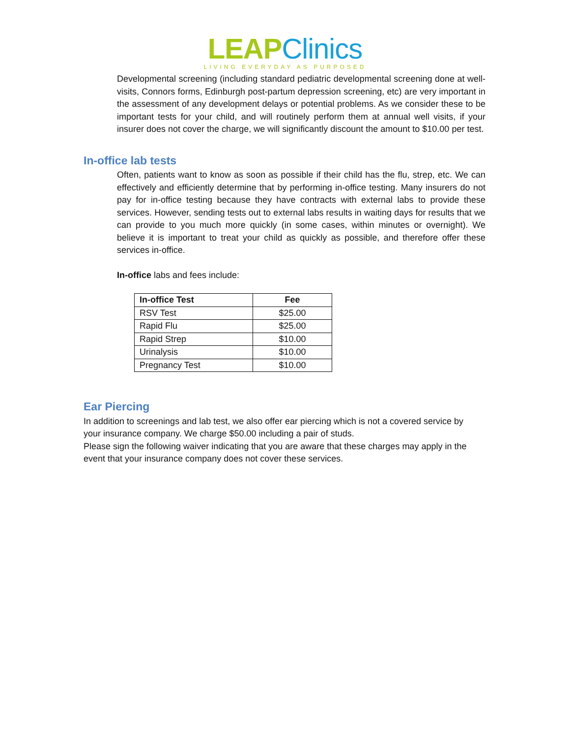LEAP Clinics
LIVING EVERYDAY AS PURPOSED
Developmental screening (including standard pediatric developmental screening done at well-visits, Connors forms, Edinburgh post-partum depression screening, etc) are very important in the assessment of any development delays or potential problems. As we consider these to be important tests for your child, and will routinely perform them at annual well visits, if your insurer does not cover the charge, we will significantly discount the amount to $10.00 per test.
In-office lab tests
Often, patients want to know as soon as possible if their child has the flu, strep, etc. We can effectively and efficiently determine that by performing in-office testing. Many insurers do not pay for in-office testing because they have contracts with external labs to provide these services. However, sending tests out to external labs results in waiting days for results that we can provide to you much more quickly (in some cases, within minutes or overnight). We believe it is important to treat your child as quickly as possible, and therefore offer these services in-office.
In-office labs and fees include:
| In-office Test | Fee |
| --- | --- |
| RSV Test | $25.00 |
| Rapid Flu | $25.00 |
| Rapid Strep | $10.00 |
| Urinalysis | $10.00 |
| Pregnancy Test | $10.00 |
Ear Piercing
In addition to screenings and lab test, we also offer ear piercing which is not a covered service by your insurance company. We charge $50.00 including a pair of studs.
Please sign the following waiver indicating that you are aware that these charges may apply in the event that your insurance company does not cover these services.